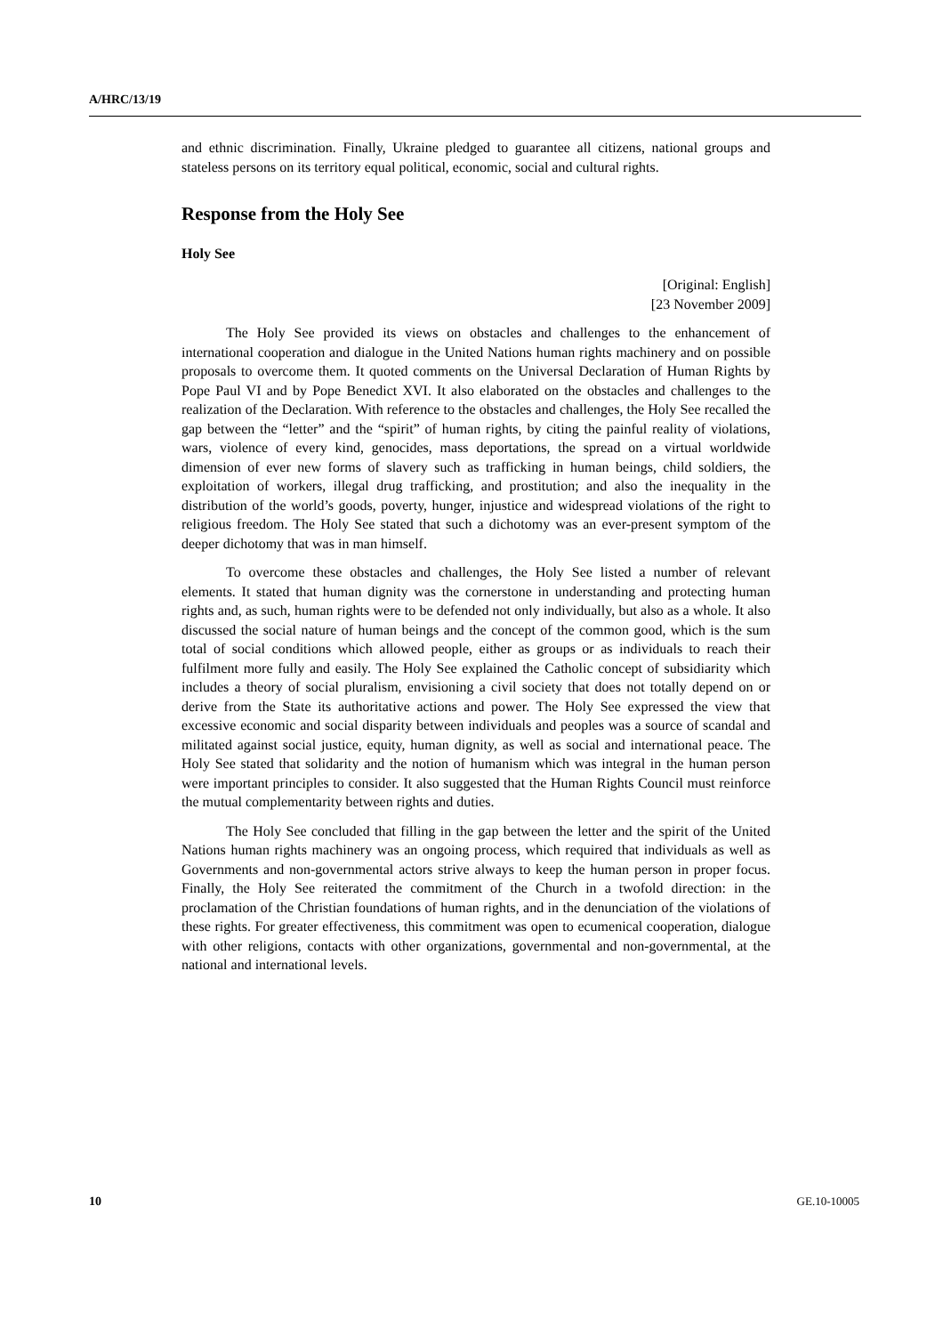A/HRC/13/19
and ethnic discrimination. Finally, Ukraine pledged to guarantee all citizens, national groups and stateless persons on its territory equal political, economic, social and cultural rights.
Response from the Holy See
Holy See
[Original: English]
[23 November 2009]
The Holy See provided its views on obstacles and challenges to the enhancement of international cooperation and dialogue in the United Nations human rights machinery and on possible proposals to overcome them. It quoted comments on the Universal Declaration of Human Rights by Pope Paul VI and by Pope Benedict XVI. It also elaborated on the obstacles and challenges to the realization of the Declaration. With reference to the obstacles and challenges, the Holy See recalled the gap between the “letter” and the “spirit” of human rights, by citing the painful reality of violations, wars, violence of every kind, genocides, mass deportations, the spread on a virtual worldwide dimension of ever new forms of slavery such as trafficking in human beings, child soldiers, the exploitation of workers, illegal drug trafficking, and prostitution; and also the inequality in the distribution of the world’s goods, poverty, hunger, injustice and widespread violations of the right to religious freedom. The Holy See stated that such a dichotomy was an ever-present symptom of the deeper dichotomy that was in man himself.
To overcome these obstacles and challenges, the Holy See listed a number of relevant elements. It stated that human dignity was the cornerstone in understanding and protecting human rights and, as such, human rights were to be defended not only individually, but also as a whole. It also discussed the social nature of human beings and the concept of the common good, which is the sum total of social conditions which allowed people, either as groups or as individuals to reach their fulfilment more fully and easily. The Holy See explained the Catholic concept of subsidiarity which includes a theory of social pluralism, envisioning a civil society that does not totally depend on or derive from the State its authoritative actions and power. The Holy See expressed the view that excessive economic and social disparity between individuals and peoples was a source of scandal and militated against social justice, equity, human dignity, as well as social and international peace. The Holy See stated that solidarity and the notion of humanism which was integral in the human person were important principles to consider. It also suggested that the Human Rights Council must reinforce the mutual complementarity between rights and duties.
The Holy See concluded that filling in the gap between the letter and the spirit of the United Nations human rights machinery was an ongoing process, which required that individuals as well as Governments and non-governmental actors strive always to keep the human person in proper focus. Finally, the Holy See reiterated the commitment of the Church in a twofold direction: in the proclamation of the Christian foundations of human rights, and in the denunciation of the violations of these rights. For greater effectiveness, this commitment was open to ecumenical cooperation, dialogue with other religions, contacts with other organizations, governmental and non-governmental, at the national and international levels.
10 GE.10-10005